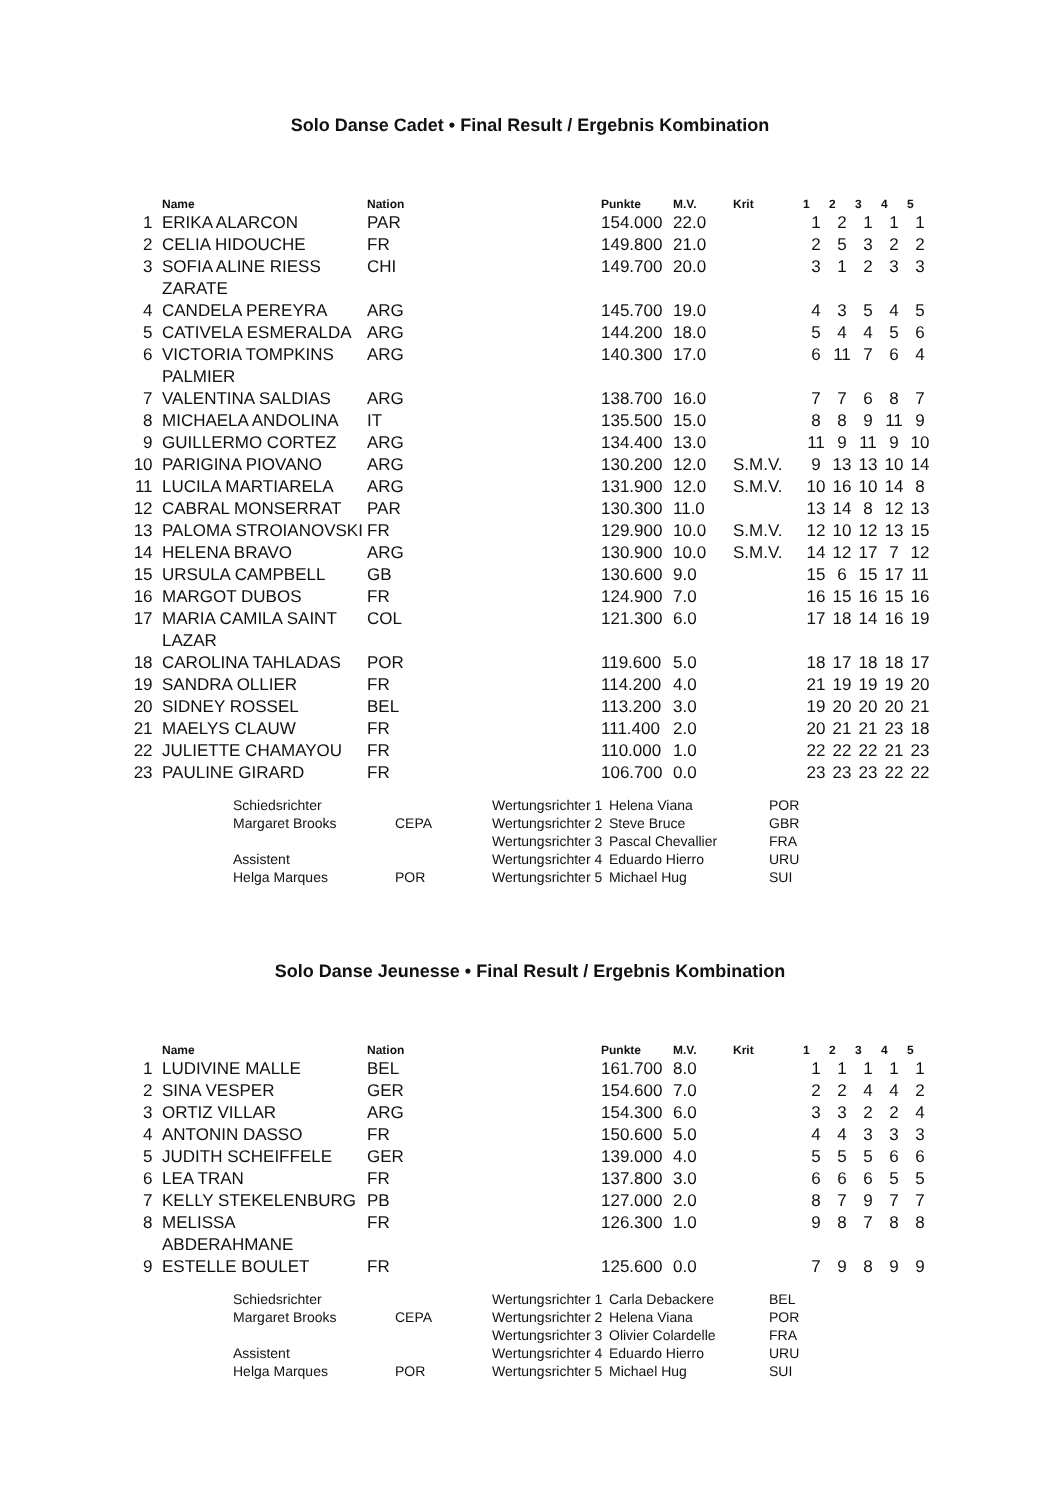Solo Danse Cadet • Final Result / Ergebnis Kombination
| | Name | Nation | Punkte | M.V. | Krit | 1 | 2 | 3 | 4 | 5 |
| --- | --- | --- | --- | --- | --- | --- | --- | --- | --- | --- |
| 1 | ERIKA ALARCON | PAR | 154.000 | 22.0 | | 1 | 2 | 1 | 1 | 1 |
| 2 | CELIA HIDOUCHE | FR | 149.800 | 21.0 | | 2 | 5 | 3 | 2 | 2 |
| 3 | SOFIA ALINE RIESS ZARATE | CHI | 149.700 | 20.0 | | 3 | 1 | 2 | 3 | 3 |
| 4 | CANDELA PEREYRA | ARG | 145.700 | 19.0 | | 4 | 3 | 5 | 4 | 5 |
| 5 | CATIVELA ESMERALDA | ARG | 144.200 | 18.0 | | 5 | 4 | 4 | 5 | 6 |
| 6 | VICTORIA TOMPKINS PALMIER | ARG | 140.300 | 17.0 | | 6 | 11 | 7 | 6 | 4 |
| 7 | VALENTINA SALDIAS | ARG | 138.700 | 16.0 | | 7 | 7 | 6 | 8 | 7 |
| 8 | MICHAELA ANDOLINA | IT | 135.500 | 15.0 | | 8 | 8 | 9 | 11 | 9 |
| 9 | GUILLERMO CORTEZ | ARG | 134.400 | 13.0 | | 11 | 9 | 11 | 9 | 10 |
| 10 | PARIGINA PIOVANO | ARG | 130.200 | 12.0 | S.M.V. | 9 | 13 | 13 | 10 | 14 |
| 11 | LUCILA MARTIARELA | ARG | 131.900 | 12.0 | S.M.V. | 10 | 16 | 10 | 14 | 8 |
| 12 | CABRAL MONSERRAT | PAR | 130.300 | 11.0 | | 13 | 14 | 8 | 12 | 13 |
| 13 | PALOMA STROIANOVSKI | FR | 129.900 | 10.0 | S.M.V. | 12 | 10 | 12 | 13 | 15 |
| 14 | HELENA BRAVO | ARG | 130.900 | 10.0 | S.M.V. | 14 | 12 | 17 | 7 | 12 |
| 15 | URSULA CAMPBELL | GB | 130.600 | 9.0 | | 15 | 6 | 15 | 17 | 11 |
| 16 | MARGOT DUBOS | FR | 124.900 | 7.0 | | 16 | 15 | 16 | 15 | 16 |
| 17 | MARIA CAMILA SAINT LAZAR | COL | 121.300 | 6.0 | | 17 | 18 | 14 | 16 | 19 |
| 18 | CAROLINA TAHLADAS | POR | 119.600 | 5.0 | | 18 | 17 | 18 | 18 | 17 |
| 19 | SANDRA OLLIER | FR | 114.200 | 4.0 | | 21 | 19 | 19 | 19 | 20 |
| 20 | SIDNEY ROSSEL | BEL | 113.200 | 3.0 | | 19 | 20 | 20 | 20 | 21 |
| 21 | MAELYS CLAUW | FR | 111.400 | 2.0 | | 20 | 21 | 21 | 23 | 18 |
| 22 | JULIETTE CHAMAYOU | FR | 110.000 | 1.0 | | 22 | 22 | 22 | 21 | 23 |
| 23 | PAULINE GIRARD | FR | 106.700 | 0.0 | | 23 | 23 | 23 | 22 | 22 |
| Schiedsrichter | | Wertungsrichter 1 | Helena Viana | POR |
| Margaret Brooks | CEPA | Wertungsrichter 2 | Steve Bruce | GBR |
| | | Wertungsrichter 3 | Pascal Chevallier | FRA |
| Assistent | | Wertungsrichter 4 | Eduardo Hierro | URU |
| Helga Marques | POR | Wertungsrichter 5 | Michael Hug | SUI |
Solo Danse Jeunesse • Final Result / Ergebnis Kombination
| | Name | Nation | Punkte | M.V. | Krit | 1 | 2 | 3 | 4 | 5 |
| --- | --- | --- | --- | --- | --- | --- | --- | --- | --- | --- |
| 1 | LUDIVINE MALLE | BEL | 161.700 | 8.0 | | 1 | 1 | 1 | 1 | 1 |
| 2 | SINA VESPER | GER | 154.600 | 7.0 | | 2 | 2 | 4 | 4 | 2 |
| 3 | ORTIZ VILLAR | ARG | 154.300 | 6.0 | | 3 | 3 | 2 | 2 | 4 |
| 4 | ANTONIN DASSO | FR | 150.600 | 5.0 | | 4 | 4 | 3 | 3 | 3 |
| 5 | JUDITH SCHEIFFELE | GER | 139.000 | 4.0 | | 5 | 5 | 5 | 6 | 6 |
| 6 | LEA TRAN | FR | 137.800 | 3.0 | | 6 | 6 | 6 | 5 | 5 |
| 7 | KELLY STEKELENBURG | PB | 127.000 | 2.0 | | 8 | 7 | 9 | 7 | 7 |
| 8 | MELISSA ABDERAHMANE | FR | 126.300 | 1.0 | | 9 | 8 | 7 | 8 | 8 |
| 9 | ESTELLE BOULET | FR | 125.600 | 0.0 | | 7 | 9 | 8 | 9 | 9 |
| Schiedsrichter | | Wertungsrichter 1 | Carla Debackere | BEL |
| Margaret Brooks | CEPA | Wertungsrichter 2 | Helena Viana | POR |
| | | Wertungsrichter 3 | Olivier Colardelle | FRA |
| Assistent | | Wertungsrichter 4 | Eduardo Hierro | URU |
| Helga Marques | POR | Wertungsrichter 5 | Michael Hug | SUI |